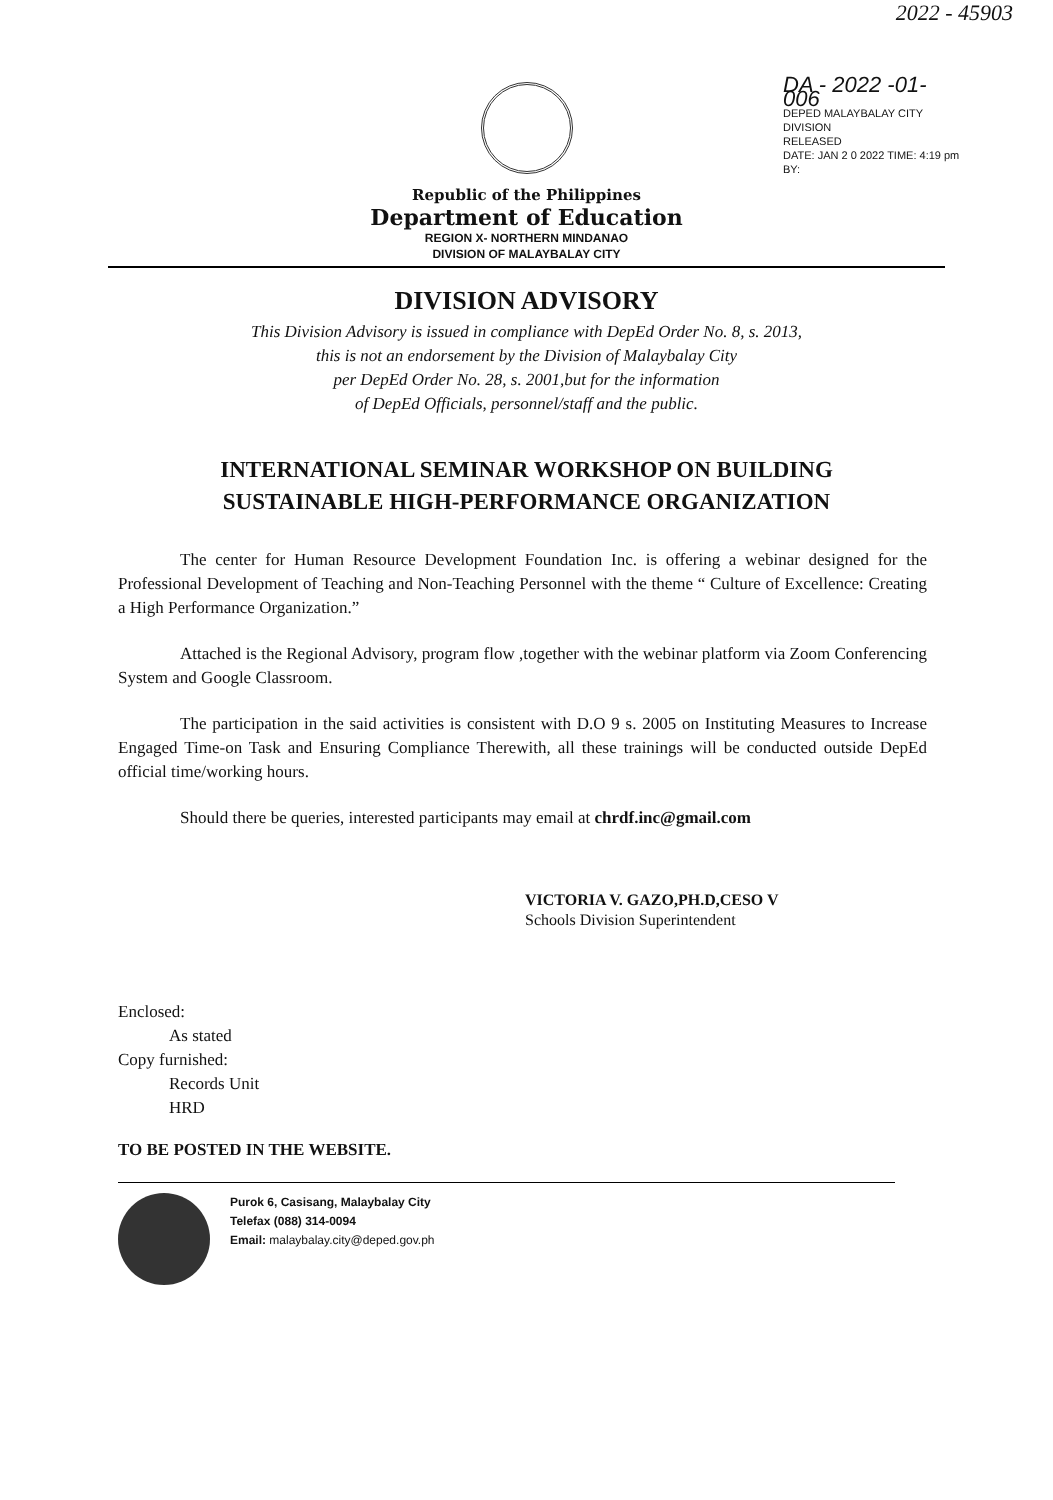2022 - 45903
DA - 2022 -01-006
DEPED MALAYBALAY CITY DIVISION
RELEASED
DATE: JAN 2 0 2022 TIME: 4:19 pm
BY:
Republic of the Philippines
Department of Education
REGION X- NORTHERN MINDANAO
DIVISION OF MALAYBALAY CITY
DIVISION ADVISORY
This Division Advisory is issued in compliance with DepEd Order No. 8, s. 2013,
this is not an endorsement by the Division of Malaybalay City
per DepEd Order No. 28, s. 2001,but for the information
of DepEd Officials, personnel/staff and the public.
INTERNATIONAL SEMINAR WORKSHOP ON BUILDING
SUSTAINABLE HIGH-PERFORMANCE ORGANIZATION
The center for Human Resource Development Foundation Inc. is offering a webinar designed for the Professional Development of Teaching and Non-Teaching Personnel with the theme “ Culture of Excellence: Creating a High Performance Organization.”
Attached is the Regional Advisory, program flow ,together with the webinar platform via Zoom Conferencing System and Google Classroom.
The participation in the said activities is consistent with D.O 9 s. 2005 on Instituting Measures to Increase Engaged Time-on Task and Ensuring Compliance Therewith, all these trainings will be conducted outside DepEd official time/working hours.
Should there be queries, interested participants may email at chrdf.inc@gmail.com
VICTORIA V. GAZO,PH.D,CESO V
Schools Division Superintendent
Enclosed:
As stated
Copy furnished:
Records Unit
HRD
TO BE POSTED IN THE WEBSITE.
Purok 6, Casisang, Malaybalay City
Telefax (088) 314-0094
Email: malaybalay.city@deped.gov.ph